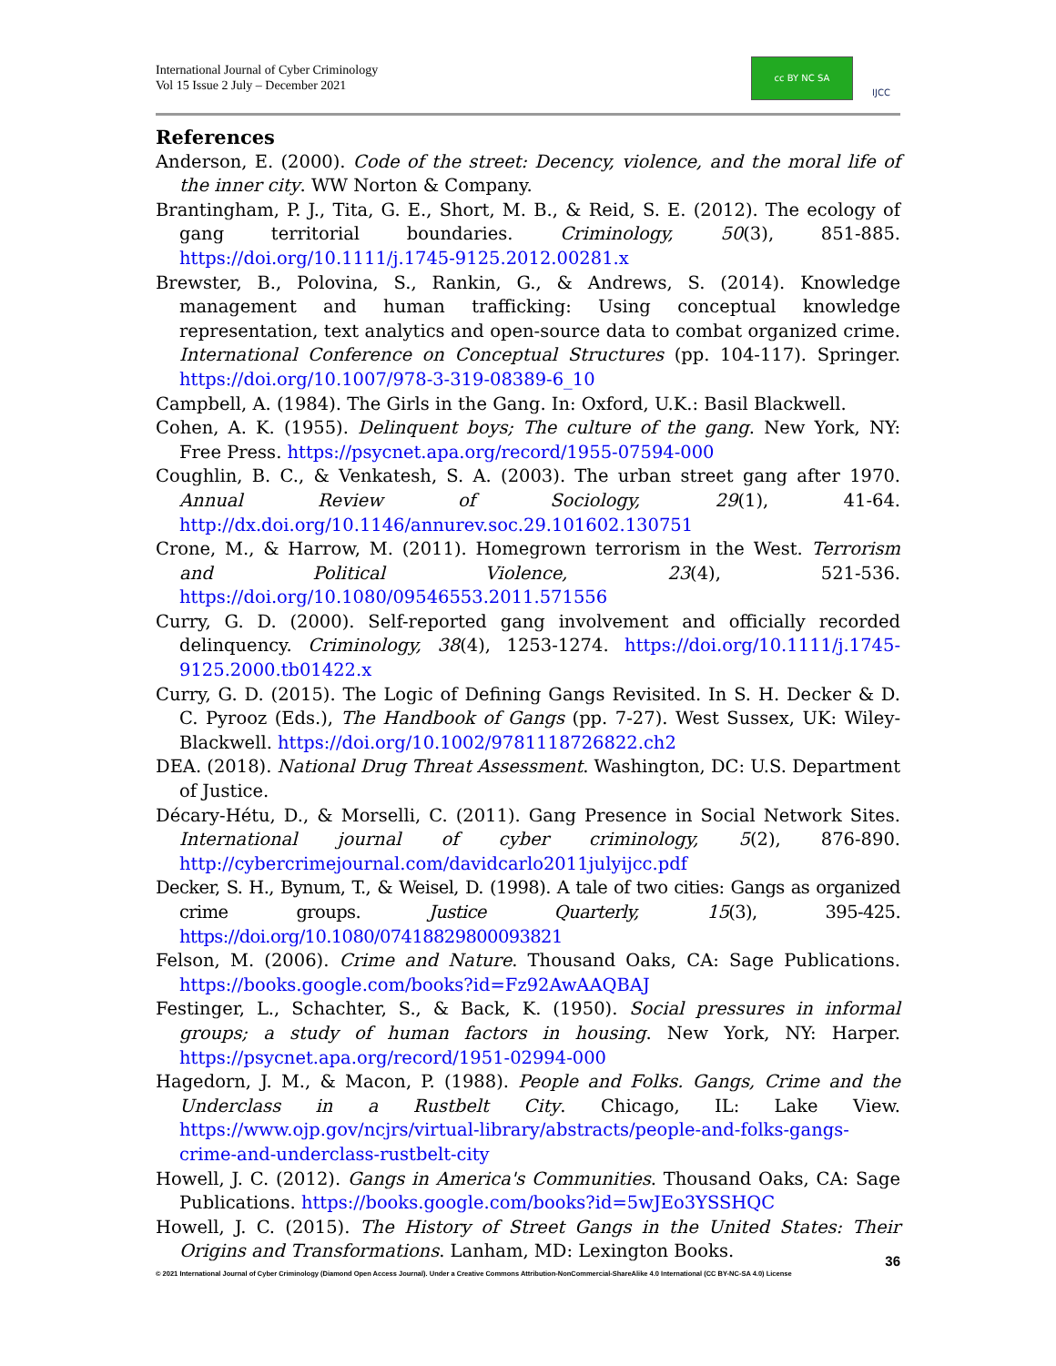International Journal of Cyber Criminology
Vol 15 Issue 2 July – December 2021
cc BY NC SA
IJCC
References
Anderson, E. (2000). Code of the street: Decency, violence, and the moral life of the inner city. WW Norton & Company.
Brantingham, P. J., Tita, G. E., Short, M. B., & Reid, S. E. (2012). The ecology of gang territorial boundaries. Criminology, 50(3), 851-885. https://doi.org/10.1111/j.1745-9125.2012.00281.x
Brewster, B., Polovina, S., Rankin, G., & Andrews, S. (2014). Knowledge management and human trafficking: Using conceptual knowledge representation, text analytics and open-source data to combat organized crime. International Conference on Conceptual Structures (pp. 104-117). Springer. https://doi.org/10.1007/978-3-319-08389-6_10
Campbell, A. (1984). The Girls in the Gang. In: Oxford, U.K.: Basil Blackwell.
Cohen, A. K. (1955). Delinquent boys; The culture of the gang. New York, NY: Free Press. https://psycnet.apa.org/record/1955-07594-000
Coughlin, B. C., & Venkatesh, S. A. (2003). The urban street gang after 1970. Annual Review of Sociology, 29(1), 41-64. http://dx.doi.org/10.1146/annurev.soc.29.101602.130751
Crone, M., & Harrow, M. (2011). Homegrown terrorism in the West. Terrorism and Political Violence, 23(4), 521-536. https://doi.org/10.1080/09546553.2011.571556
Curry, G. D. (2000). Self-reported gang involvement and officially recorded delinquency. Criminology, 38(4), 1253-1274. https://doi.org/10.1111/j.1745-9125.2000.tb01422.x
Curry, G. D. (2015). The Logic of Defining Gangs Revisited. In S. H. Decker & D. C. Pyrooz (Eds.), The Handbook of Gangs (pp. 7-27). West Sussex, UK: Wiley-Blackwell. https://doi.org/10.1002/9781118726822.ch2
DEA. (2018). National Drug Threat Assessment. Washington, DC: U.S. Department of Justice.
Décary-Hétu, D., & Morselli, C. (2011). Gang Presence in Social Network Sites. International journal of cyber criminology, 5(2), 876-890. http://cybercrimejournal.com/davidcarlo2011julyijcc.pdf
Decker, S. H., Bynum, T., & Weisel, D. (1998). A tale of two cities: Gangs as organized crime groups. Justice Quarterly, 15(3), 395-425. https://doi.org/10.1080/07418829800093821
Felson, M. (2006). Crime and Nature. Thousand Oaks, CA: Sage Publications. https://books.google.com/books?id=Fz92AwAAQBAJ
Festinger, L., Schachter, S., & Back, K. (1950). Social pressures in informal groups; a study of human factors in housing. New York, NY: Harper. https://psycnet.apa.org/record/1951-02994-000
Hagedorn, J. M., & Macon, P. (1988). People and Folks. Gangs, Crime and the Underclass in a Rustbelt City. Chicago, IL: Lake View. https://www.ojp.gov/ncjrs/virtual-library/abstracts/people-and-folks-gangs-crime-and-underclass-rustbelt-city
Howell, J. C. (2012). Gangs in America's Communities. Thousand Oaks, CA: Sage Publications. https://books.google.com/books?id=5wJEo3YSSHQC
Howell, J. C. (2015). The History of Street Gangs in the United States: Their Origins and Transformations. Lanham, MD: Lexington Books.
36
© 2021 International Journal of Cyber Criminology (Diamond Open Access Journal). Under a Creative Commons Attribution-NonCommercial-ShareAlike 4.0 International (CC BY-NC-SA 4.0) License